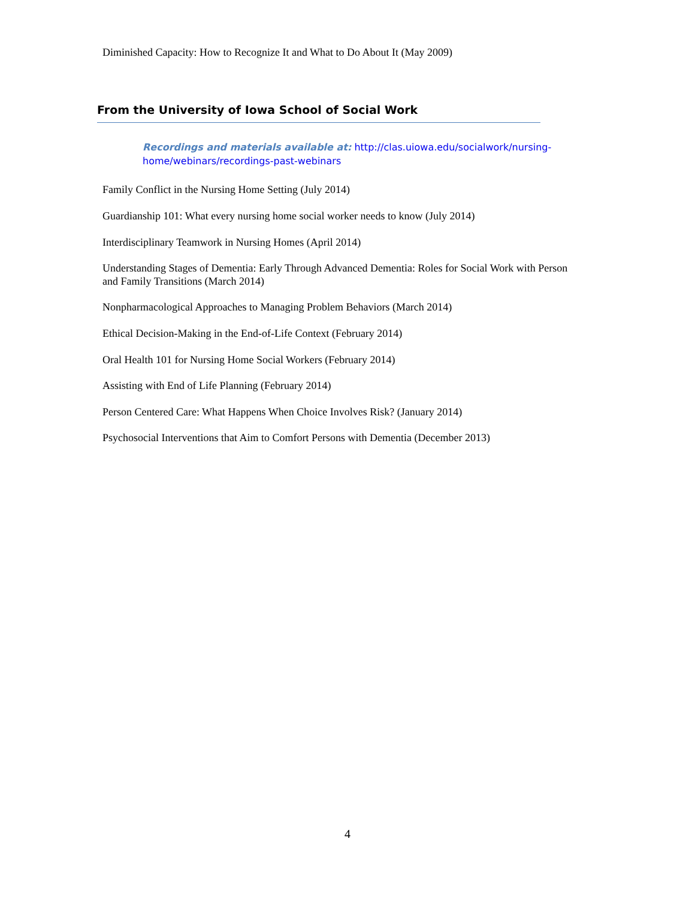Diminished Capacity: How to Recognize It and What to Do About It (May 2009)
From the University of Iowa School of Social Work
Recordings and materials available at: http://clas.uiowa.edu/socialwork/nursing-home/webinars/recordings-past-webinars
Family Conflict in the Nursing Home Setting (July 2014)
Guardianship 101: What every nursing home social worker needs to know (July 2014)
Interdisciplinary Teamwork in Nursing Homes (April 2014)
Understanding Stages of Dementia: Early Through Advanced Dementia: Roles for Social Work with Person and Family Transitions (March 2014)
Nonpharmacological Approaches to Managing Problem Behaviors (March 2014)
Ethical Decision-Making in the End-of-Life Context (February 2014)
Oral Health 101 for Nursing Home Social Workers (February 2014)
Assisting with End of Life Planning (February 2014)
Person Centered Care: What Happens When Choice Involves Risk? (January 2014)
Psychosocial Interventions that Aim to Comfort Persons with Dementia (December 2013)
4